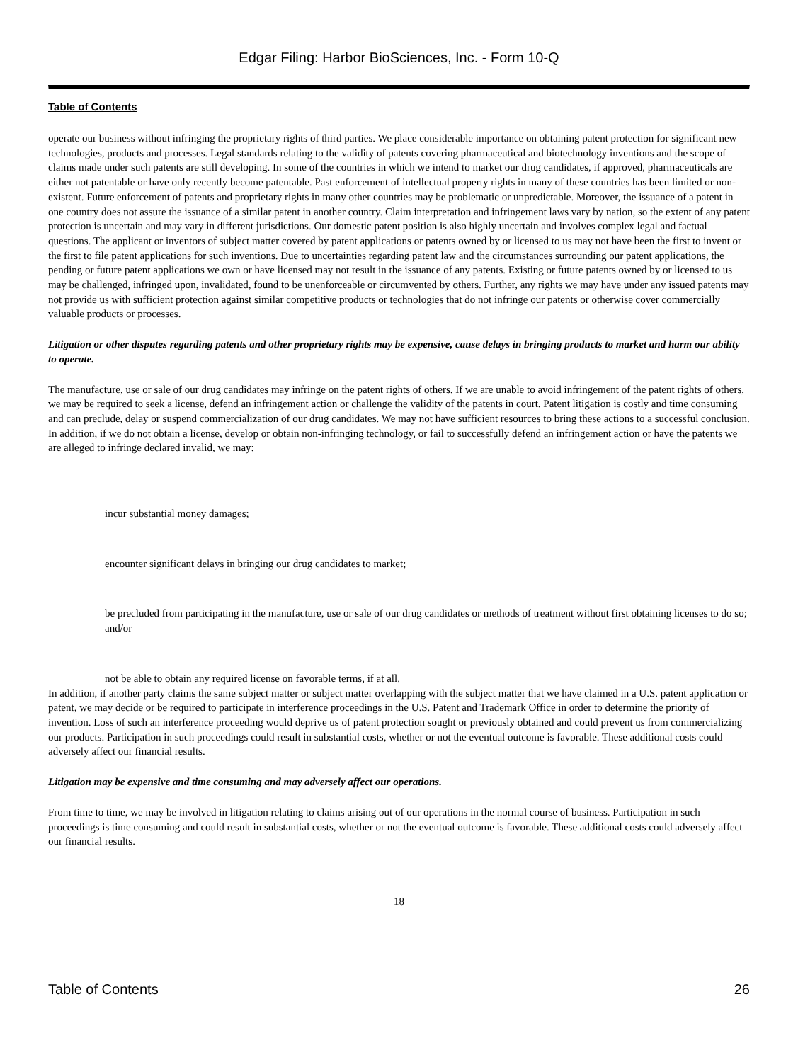Edgar Filing: Harbor BioSciences, Inc. - Form 10-Q
Table of Contents
operate our business without infringing the proprietary rights of third parties. We place considerable importance on obtaining patent protection for significant new technologies, products and processes. Legal standards relating to the validity of patents covering pharmaceutical and biotechnology inventions and the scope of claims made under such patents are still developing. In some of the countries in which we intend to market our drug candidates, if approved, pharmaceuticals are either not patentable or have only recently become patentable. Past enforcement of intellectual property rights in many of these countries has been limited or non-existent. Future enforcement of patents and proprietary rights in many other countries may be problematic or unpredictable. Moreover, the issuance of a patent in one country does not assure the issuance of a similar patent in another country. Claim interpretation and infringement laws vary by nation, so the extent of any patent protection is uncertain and may vary in different jurisdictions. Our domestic patent position is also highly uncertain and involves complex legal and factual questions. The applicant or inventors of subject matter covered by patent applications or patents owned by or licensed to us may not have been the first to invent or the first to file patent applications for such inventions. Due to uncertainties regarding patent law and the circumstances surrounding our patent applications, the pending or future patent applications we own or have licensed may not result in the issuance of any patents. Existing or future patents owned by or licensed to us may be challenged, infringed upon, invalidated, found to be unenforceable or circumvented by others. Further, any rights we may have under any issued patents may not provide us with sufficient protection against similar competitive products or technologies that do not infringe our patents or otherwise cover commercially valuable products or processes.
Litigation or other disputes regarding patents and other proprietary rights may be expensive, cause delays in bringing products to market and harm our ability to operate.
The manufacture, use or sale of our drug candidates may infringe on the patent rights of others. If we are unable to avoid infringement of the patent rights of others, we may be required to seek a license, defend an infringement action or challenge the validity of the patents in court. Patent litigation is costly and time consuming and can preclude, delay or suspend commercialization of our drug candidates. We may not have sufficient resources to bring these actions to a successful conclusion. In addition, if we do not obtain a license, develop or obtain non-infringing technology, or fail to successfully defend an infringement action or have the patents we are alleged to infringe declared invalid, we may:
incur substantial money damages;
encounter significant delays in bringing our drug candidates to market;
be precluded from participating in the manufacture, use or sale of our drug candidates or methods of treatment without first obtaining licenses to do so; and/or
not be able to obtain any required license on favorable terms, if at all.
In addition, if another party claims the same subject matter or subject matter overlapping with the subject matter that we have claimed in a U.S. patent application or patent, we may decide or be required to participate in interference proceedings in the U.S. Patent and Trademark Office in order to determine the priority of invention. Loss of such an interference proceeding would deprive us of patent protection sought or previously obtained and could prevent us from commercializing our products. Participation in such proceedings could result in substantial costs, whether or not the eventual outcome is favorable. These additional costs could adversely affect our financial results.
Litigation may be expensive and time consuming and may adversely affect our operations.
From time to time, we may be involved in litigation relating to claims arising out of our operations in the normal course of business. Participation in such proceedings is time consuming and could result in substantial costs, whether or not the eventual outcome is favorable. These additional costs could adversely affect our financial results.
18
Table of Contents 26